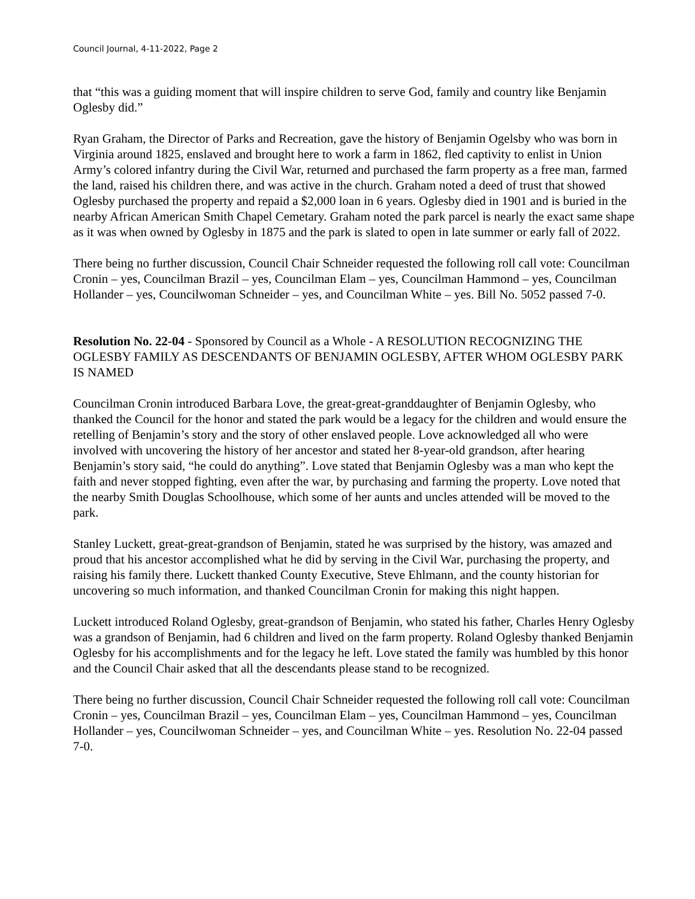Council Journal, 4-11-2022, Page 2
that “this was a guiding moment that will inspire children to serve God, family and country like Benjamin Oglesby did.”
Ryan Graham, the Director of Parks and Recreation, gave the history of Benjamin Ogelsby who was born in Virginia around 1825, enslaved and brought here to work a farm in 1862, fled captivity to enlist in Union Army’s colored infantry during the Civil War, returned and purchased the farm property as a free man, farmed the land, raised his children there, and was active in the church. Graham noted a deed of trust that showed Oglesby purchased the property and repaid a $2,000 loan in 6 years. Oglesby died in 1901 and is buried in the nearby African American Smith Chapel Cemetary. Graham noted the park parcel is nearly the exact same shape as it was when owned by Oglesby in 1875 and the park is slated to open in late summer or early fall of 2022.
There being no further discussion, Council Chair Schneider requested the following roll call vote: Councilman Cronin – yes, Councilman Brazil – yes, Councilman Elam – yes, Councilman Hammond – yes, Councilman Hollander – yes, Councilwoman Schneider – yes, and Councilman White – yes. Bill No. 5052 passed 7-0.
Resolution No. 22-04 - Sponsored by Council as a Whole - A RESOLUTION RECOGNIZING THE OGLESBY FAMILY AS DESCENDANTS OF BENJAMIN OGLESBY, AFTER WHOM OGLESBY PARK IS NAMED
Councilman Cronin introduced Barbara Love, the great-great-granddaughter of Benjamin Oglesby, who thanked the Council for the honor and stated the park would be a legacy for the children and would ensure the retelling of Benjamin’s story and the story of other enslaved people. Love acknowledged all who were involved with uncovering the history of her ancestor and stated her 8-year-old grandson, after hearing Benjamin’s story said, “he could do anything”. Love stated that Benjamin Oglesby was a man who kept the faith and never stopped fighting, even after the war, by purchasing and farming the property. Love noted that the nearby Smith Douglas Schoolhouse, which some of her aunts and uncles attended will be moved to the park.
Stanley Luckett, great-great-grandson of Benjamin, stated he was surprised by the history, was amazed and proud that his ancestor accomplished what he did by serving in the Civil War, purchasing the property, and raising his family there. Luckett thanked County Executive, Steve Ehlmann, and the county historian for uncovering so much information, and thanked Councilman Cronin for making this night happen.
Luckett introduced Roland Oglesby, great-grandson of Benjamin, who stated his father, Charles Henry Oglesby was a grandson of Benjamin, had 6 children and lived on the farm property. Roland Oglesby thanked Benjamin Oglesby for his accomplishments and for the legacy he left. Love stated the family was humbled by this honor and the Council Chair asked that all the descendants please stand to be recognized.
There being no further discussion, Council Chair Schneider requested the following roll call vote: Councilman Cronin – yes, Councilman Brazil – yes, Councilman Elam – yes, Councilman Hammond – yes, Councilman Hollander – yes, Councilwoman Schneider – yes, and Councilman White – yes. Resolution No. 22-04 passed 7-0.